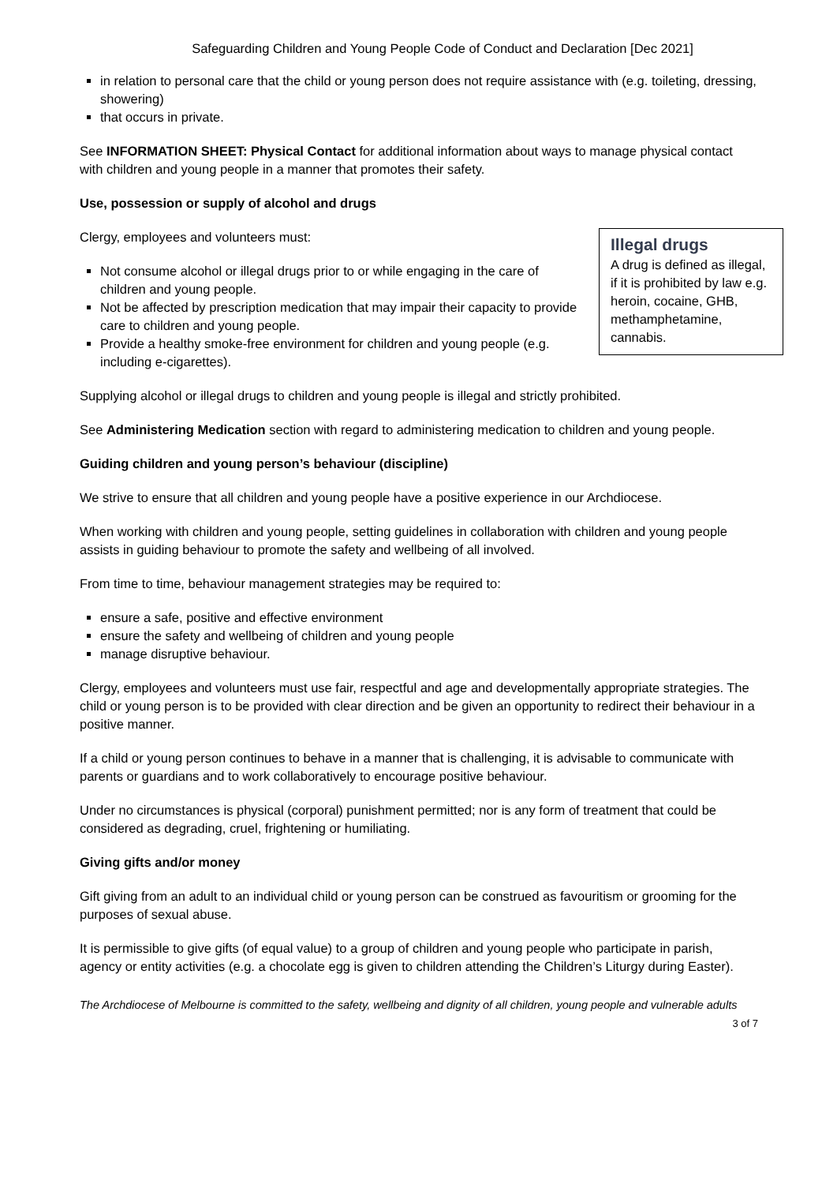Safeguarding Children and Young People Code of Conduct and Declaration [Dec 2021]
in relation to personal care that the child or young person does not require assistance with (e.g. toileting, dressing, showering)
that occurs in private.
See INFORMATION SHEET: Physical Contact for additional information about ways to manage physical contact with children and young people in a manner that promotes their safety.
Use, possession or supply of alcohol and drugs
Illegal drugs
A drug is defined as illegal, if it is prohibited by law e.g. heroin, cocaine, GHB, methamphetamine, cannabis.
Clergy, employees and volunteers must:
Not consume alcohol or illegal drugs prior to or while engaging in the care of children and young people.
Not be affected by prescription medication that may impair their capacity to provide care to children and young people.
Provide a healthy smoke-free environment for children and young people (e.g. including e-cigarettes).
Supplying alcohol or illegal drugs to children and young people is illegal and strictly prohibited.
See Administering Medication section with regard to administering medication to children and young people.
Guiding children and young person’s behaviour (discipline)
We strive to ensure that all children and young people have a positive experience in our Archdiocese.
When working with children and young people, setting guidelines in collaboration with children and young people assists in guiding behaviour to promote the safety and wellbeing of all involved.
From time to time, behaviour management strategies may be required to:
ensure a safe, positive and effective environment
ensure the safety and wellbeing of children and young people
manage disruptive behaviour.
Clergy, employees and volunteers must use fair, respectful and age and developmentally appropriate strategies. The child or young person is to be provided with clear direction and be given an opportunity to redirect their behaviour in a positive manner.
If a child or young person continues to behave in a manner that is challenging, it is advisable to communicate with parents or guardians and to work collaboratively to encourage positive behaviour.
Under no circumstances is physical (corporal) punishment permitted; nor is any form of treatment that could be considered as degrading, cruel, frightening or humiliating.
Giving gifts and/or money
Gift giving from an adult to an individual child or young person can be construed as favouritism or grooming for the purposes of sexual abuse.
It is permissible to give gifts (of equal value) to a group of children and young people who participate in parish, agency or entity activities (e.g. a chocolate egg is given to children attending the Children’s Liturgy during Easter).
The Archdiocese of Melbourne is committed to the safety, wellbeing and dignity of all children, young people and vulnerable adults
3 of 7